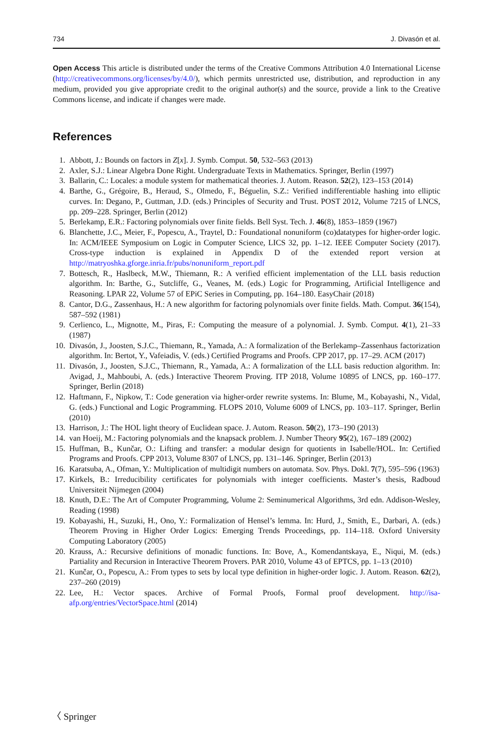734 J. Divasón et al.
Open Access This article is distributed under the terms of the Creative Commons Attribution 4.0 International License (http://creativecommons.org/licenses/by/4.0/), which permits unrestricted use, distribution, and reproduction in any medium, provided you give appropriate credit to the original author(s) and the source, provide a link to the Creative Commons license, and indicate if changes were made.
References
1. Abbott, J.: Bounds on factors in Z[x]. J. Symb. Comput. 50, 532–563 (2013)
2. Axler, S.J.: Linear Algebra Done Right. Undergraduate Texts in Mathematics. Springer, Berlin (1997)
3. Ballarin, C.: Locales: a module system for mathematical theories. J. Autom. Reason. 52(2), 123–153 (2014)
4. Barthe, G., Grégoire, B., Heraud, S., Olmedo, F., Béguelin, S.Z.: Verified indifferentiable hashing into elliptic curves. In: Degano, P., Guttman, J.D. (eds.) Principles of Security and Trust. POST 2012, Volume 7215 of LNCS, pp. 209–228. Springer, Berlin (2012)
5. Berlekamp, E.R.: Factoring polynomials over finite fields. Bell Syst. Tech. J. 46(8), 1853–1859 (1967)
6. Blanchette, J.C., Meier, F., Popescu, A., Traytel, D.: Foundational nonuniform (co)datatypes for higher-order logic. In: ACM/IEEE Symposium on Logic in Computer Science, LICS 32, pp. 1–12. IEEE Computer Society (2017). Cross-type induction is explained in Appendix D of the extended report version at http://matryoshka.gforge.inria.fr/pubs/nonuniform_report.pdf
7. Bottesch, R., Haslbeck, M.W., Thiemann, R.: A verified efficient implementation of the LLL basis reduction algorithm. In: Barthe, G., Sutcliffe, G., Veanes, M. (eds.) Logic for Programming, Artificial Intelligence and Reasoning. LPAR 22, Volume 57 of EPiC Series in Computing, pp. 164–180. EasyChair (2018)
8. Cantor, D.G., Zassenhaus, H.: A new algorithm for factoring polynomials over finite fields. Math. Comput. 36(154), 587–592 (1981)
9. Cerlienco, L., Mignotte, M., Piras, F.: Computing the measure of a polynomial. J. Symb. Comput. 4(1), 21–33 (1987)
10. Divasón, J., Joosten, S.J.C., Thiemann, R., Yamada, A.: A formalization of the Berlekamp–Zassenhaus factorization algorithm. In: Bertot, Y., Vafeiadis, V. (eds.) Certified Programs and Proofs. CPP 2017, pp. 17–29. ACM (2017)
11. Divasón, J., Joosten, S.J.C., Thiemann, R., Yamada, A.: A formalization of the LLL basis reduction algorithm. In: Avigad, J., Mahboubi, A. (eds.) Interactive Theorem Proving. ITP 2018, Volume 10895 of LNCS, pp. 160–177. Springer, Berlin (2018)
12. Haftmann, F., Nipkow, T.: Code generation via higher-order rewrite systems. In: Blume, M., Kobayashi, N., Vidal, G. (eds.) Functional and Logic Programming. FLOPS 2010, Volume 6009 of LNCS, pp. 103–117. Springer, Berlin (2010)
13. Harrison, J.: The HOL light theory of Euclidean space. J. Autom. Reason. 50(2), 173–190 (2013)
14. van Hoeij, M.: Factoring polynomials and the knapsack problem. J. Number Theory 95(2), 167–189 (2002)
15. Huffman, B., Kunčar, O.: Lifting and transfer: a modular design for quotients in Isabelle/HOL. In: Certified Programs and Proofs. CPP 2013, Volume 8307 of LNCS, pp. 131–146. Springer, Berlin (2013)
16. Karatsuba, A., Ofman, Y.: Multiplication of multidigit numbers on automata. Sov. Phys. Dokl. 7(7), 595–596 (1963)
17. Kirkels, B.: Irreducibility certificates for polynomials with integer coefficients. Master’s thesis, Radboud Universiteit Nijmegen (2004)
18. Knuth, D.E.: The Art of Computer Programming, Volume 2: Seminumerical Algorithms, 3rd edn. Addison-Wesley, Reading (1998)
19. Kobayashi, H., Suzuki, H., Ono, Y.: Formalization of Hensel’s lemma. In: Hurd, J., Smith, E., Darbari, A. (eds.) Theorem Proving in Higher Order Logics: Emerging Trends Proceedings, pp. 114–118. Oxford University Computing Laboratory (2005)
20. Krauss, A.: Recursive definitions of monadic functions. In: Bove, A., Komendantskaya, E., Niqui, M. (eds.) Partiality and Recursion in Interactive Theorem Provers. PAR 2010, Volume 43 of EPTCS, pp. 1–13 (2010)
21. Kunčar, O., Popescu, A.: From types to sets by local type definition in higher-order logic. J. Autom. Reason. 62(2), 237–260 (2019)
22. Lee, H.: Vector spaces. Archive of Formal Proofs, Formal proof development. http://isa-afp.org/entries/VectorSpace.html (2014)
〈 Springer